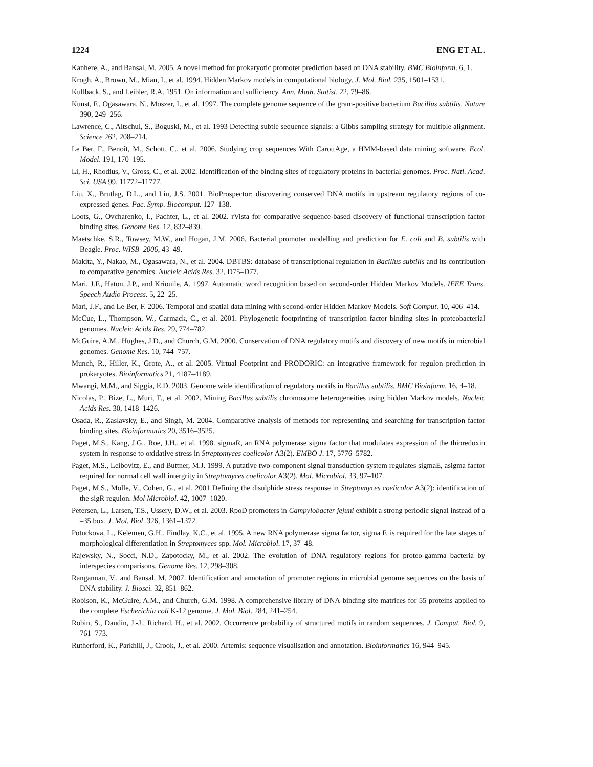1224 ENG ET AL.
Kanhere, A., and Bansal, M. 2005. A novel method for prokaryotic promoter prediction based on DNA stability. BMC Bioinform. 6, 1.
Krogh, A., Brown, M., Mian, I., et al. 1994. Hidden Markov models in computational biology. J. Mol. Biol. 235, 1501–1531.
Kullback, S., and Leibler, R.A. 1951. On information and sufficiency. Ann. Math. Statist. 22, 79–86.
Kunst, F., Ogasawara, N., Moszer, I., et al. 1997. The complete genome sequence of the gram-positive bacterium Bacillus subtilis. Nature 390, 249–256.
Lawrence, C., Altschul, S., Boguski, M., et al. 1993 Detecting subtle sequence signals: a Gibbs sampling strategy for multiple alignment. Science 262, 208–214.
Le Ber, F., Benoît, M., Schott, C., et al. 2006. Studying crop sequences With CarottAge, a HMM-based data mining software. Ecol. Model. 191, 170–195.
Li, H., Rhodius, V., Gross, C., et al. 2002. Identification of the binding sites of regulatory proteins in bacterial genomes. Proc. Natl. Acad. Sci. USA 99, 11772–11777.
Liu, X., Brutlag, D.L., and Liu, J.S. 2001. BioProspector: discovering conserved DNA motifs in upstream regulatory regions of co-expressed genes. Pac. Symp. Biocomput. 127–138.
Loots, G., Ovcharenko, I., Pachter, L., et al. 2002. rVista for comparative sequence-based discovery of functional transcription factor binding sites. Genome Res. 12, 832–839.
Maetschke, S.R., Towsey, M.W., and Hogan, J.M. 2006. Bacterial promoter modelling and prediction for E. coli and B. subtilis with Beagle. Proc. WISB–2006, 43–49.
Makita, Y., Nakao, M., Ogasawara, N., et al. 2004. DBTBS: database of transcriptional regulation in Bacillus subtilis and its contribution to comparative genomics. Nucleic Acids Res. 32, D75–D77.
Mari, J.F., Haton, J.P., and Kriouile, A. 1997. Automatic word recognition based on second-order Hidden Markov Models. IEEE Trans. Speech Audio Process. 5, 22–25.
Mari, J.F., and Le Ber, F. 2006. Temporal and spatial data mining with second-order Hidden Markov Models. Soft Comput. 10, 406–414.
McCue, L., Thompson, W., Carmack, C., et al. 2001. Phylogenetic footprinting of transcription factor binding sites in proteobacterial genomes. Nucleic Acids Res. 29, 774–782.
McGuire, A.M., Hughes, J.D., and Church, G.M. 2000. Conservation of DNA regulatory motifs and discovery of new motifs in microbial genomes. Genome Res. 10, 744–757.
Munch, R., Hiller, K., Grote, A., et al. 2005. Virtual Footprint and PRODORIC: an integrative framework for regulon prediction in prokaryotes. Bioinformatics 21, 4187–4189.
Mwangi, M.M., and Siggia, E.D. 2003. Genome wide identification of regulatory motifs in Bacillus subtilis. BMC Bioinform. 16, 4–18.
Nicolas, P., Bize, L., Muri, F., et al. 2002. Mining Bacillus subtilis chromosome heterogeneities using hidden Markov models. Nucleic Acids Res. 30, 1418–1426.
Osada, R., Zaslavsky, E., and Singh, M. 2004. Comparative analysis of methods for representing and searching for transcription factor binding sites. Bioinformatics 20, 3516–3525.
Paget, M.S., Kang, J.G., Roe, J.H., et al. 1998. sigmaR, an RNA polymerase sigma factor that modulates expression of the thioredoxin system in response to oxidative stress in Streptomyces coelicolor A3(2). EMBO J. 17, 5776–5782.
Paget, M.S., Leibovitz, E., and Buttner, M.J. 1999. A putative two-component signal transduction system regulates sigmaE, asigma factor required for normal cell wall intergrity in Streptomyces coelicolor A3(2). Mol. Microbiol. 33, 97–107.
Paget, M.S., Molle, V., Cohen, G., et al. 2001 Defining the disulphide stress response in Streptomyces coelicolor A3(2): identification of the sigR regulon. Mol Microbiol. 42, 1007–1020.
Petersen, L., Larsen, T.S., Ussery, D.W., et al. 2003. RpoD promoters in Campylobacter jejuni exhibit a strong periodic signal instead of a –35 box. J. Mol. Biol. 326, 1361–1372.
Potuckova, L., Kelemen, G.H., Findlay, K.C., et al. 1995. A new RNA polymerase sigma factor, sigma F, is required for the late stages of morphological differentiation in Streptomyces spp. Mol. Microbiol. 17, 37–48.
Rajewsky, N., Socci, N.D., Zapotocky, M., et al. 2002. The evolution of DNA regulatory regions for proteo-gamma bacteria by interspecies comparisons. Genome Res. 12, 298–308.
Rangannan, V., and Bansal, M. 2007. Identification and annotation of promoter regions in microbial genome sequences on the basis of DNA stability. J. Biosci. 32, 851–862.
Robison, K., McGuire, A.M., and Church, G.M. 1998. A comprehensive library of DNA-binding site matrices for 55 proteins applied to the complete Escherichia coli K-12 genome. J. Mol. Biol. 284, 241–254.
Robin, S., Daudin, J.-J., Richard, H., et al. 2002. Occurrence probability of structured motifs in random sequences. J. Comput. Biol. 9, 761–773.
Rutherford, K., Parkhill, J., Crook, J., et al. 2000. Artemis: sequence visualisation and annotation. Bioinformatics 16, 944–945.